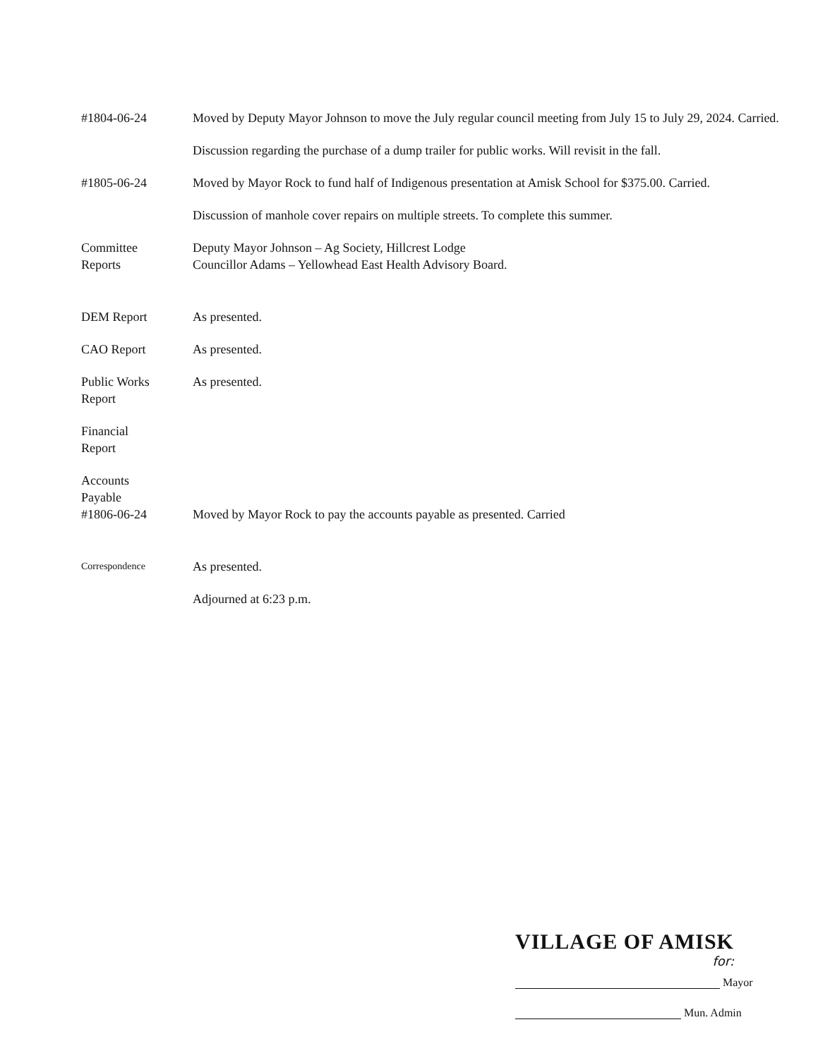#1804-06-24 Moved by Deputy Mayor Johnson to move the July regular council meeting from July 15 to July 29, 2024. Carried.
Discussion regarding the purchase of a dump trailer for public works. Will revisit in the fall.
#1805-06-24 Moved by Mayor Rock to fund half of Indigenous presentation at Amisk School for $375.00. Carried.
Discussion of manhole cover repairs on multiple streets. To complete this summer.
Committee
Reports
Deputy Mayor Johnson – Ag Society, Hillcrest Lodge
Councillor Adams – Yellowhead East Health Advisory Board.
DEM Report As presented.
CAO Report As presented.
Public Works
Report
As presented.
Financial
Report
Accounts
Payable
#1806-06-24
Moved by Mayor Rock to pay the accounts payable as presented. Carried
Correspondence
As presented.
Adjourned at 6:23 p.m.
VILLAGE OF AMISK
for:
Mayor
Mun. Admin